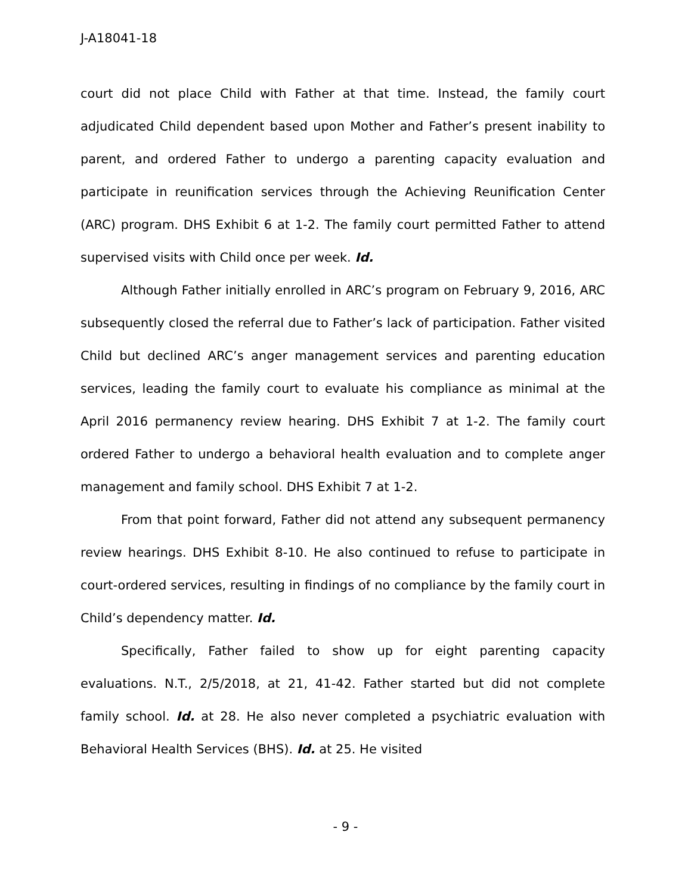J-A18041-18
court did not place Child with Father at that time. Instead, the family court adjudicated Child dependent based upon Mother and Father’s present inability to parent, and ordered Father to undergo a parenting capacity evaluation and participate in reunification services through the Achieving Reunification Center (ARC) program. DHS Exhibit 6 at 1-2. The family court permitted Father to attend supervised visits with Child once per week. Id.
Although Father initially enrolled in ARC’s program on February 9, 2016, ARC subsequently closed the referral due to Father’s lack of participation. Father visited Child but declined ARC’s anger management services and parenting education services, leading the family court to evaluate his compliance as minimal at the April 2016 permanency review hearing. DHS Exhibit 7 at 1-2. The family court ordered Father to undergo a behavioral health evaluation and to complete anger management and family school. DHS Exhibit 7 at 1-2.
From that point forward, Father did not attend any subsequent permanency review hearings. DHS Exhibit 8-10. He also continued to refuse to participate in court-ordered services, resulting in findings of no compliance by the family court in Child’s dependency matter. Id.
Specifically, Father failed to show up for eight parenting capacity evaluations. N.T., 2/5/2018, at 21, 41-42. Father started but did not complete family school. Id. at 28. He also never completed a psychiatric evaluation with Behavioral Health Services (BHS). Id. at 25. He visited
- 9 -